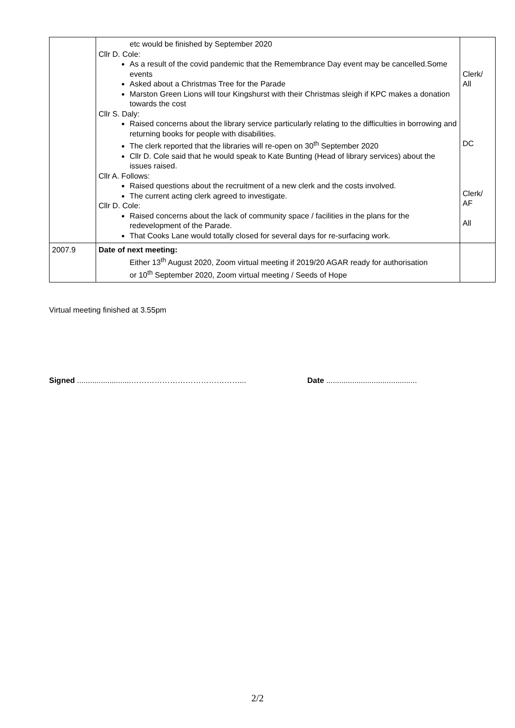| | etc would be finished by September 2020 Cllr D. Cole: As a result of the covid pandemic that the Remembrance Day event may be cancelled.Some events Asked about a Christmas Tree for the Parade Marston Green Lions will tour Kingshurst with their Christmas sleigh if KPC makes a donation towards the cost Cllr S. Daly: Raised concerns about the library service particularly relating to the difficulties in borrowing and returning books for people with disabilities. The clerk reported that the libraries will re-open on 30<sup>th</sup> September 2020 Cllr D. Cole said that he would speak to Kate Bunting (Head of library services) about the issues raised. Cllr A. Follows: Raised questions about the recruitment of a new clerk and the costs involved. The current acting clerk agreed to investigate. Cllr D. Cole: Raised concerns about the lack of community space / facilities in the plans for the redevelopment of the Parade. That Cooks Lane would totally closed for several days for re-surfacing work. | Clerk/ All DC Clerk/ AF All |
| 2007.9 | Date of next meeting: Either 13<sup>th</sup> August 2020, Zoom virtual meeting if 2019/20 AGAR ready for authorisation or 10<sup>th</sup> September 2020, Zoom virtual meeting / Seeds of Hope | |
Virtual meeting finished at 3.55pm
Signed .........................……………………………………...
Date ..........................................
2/2